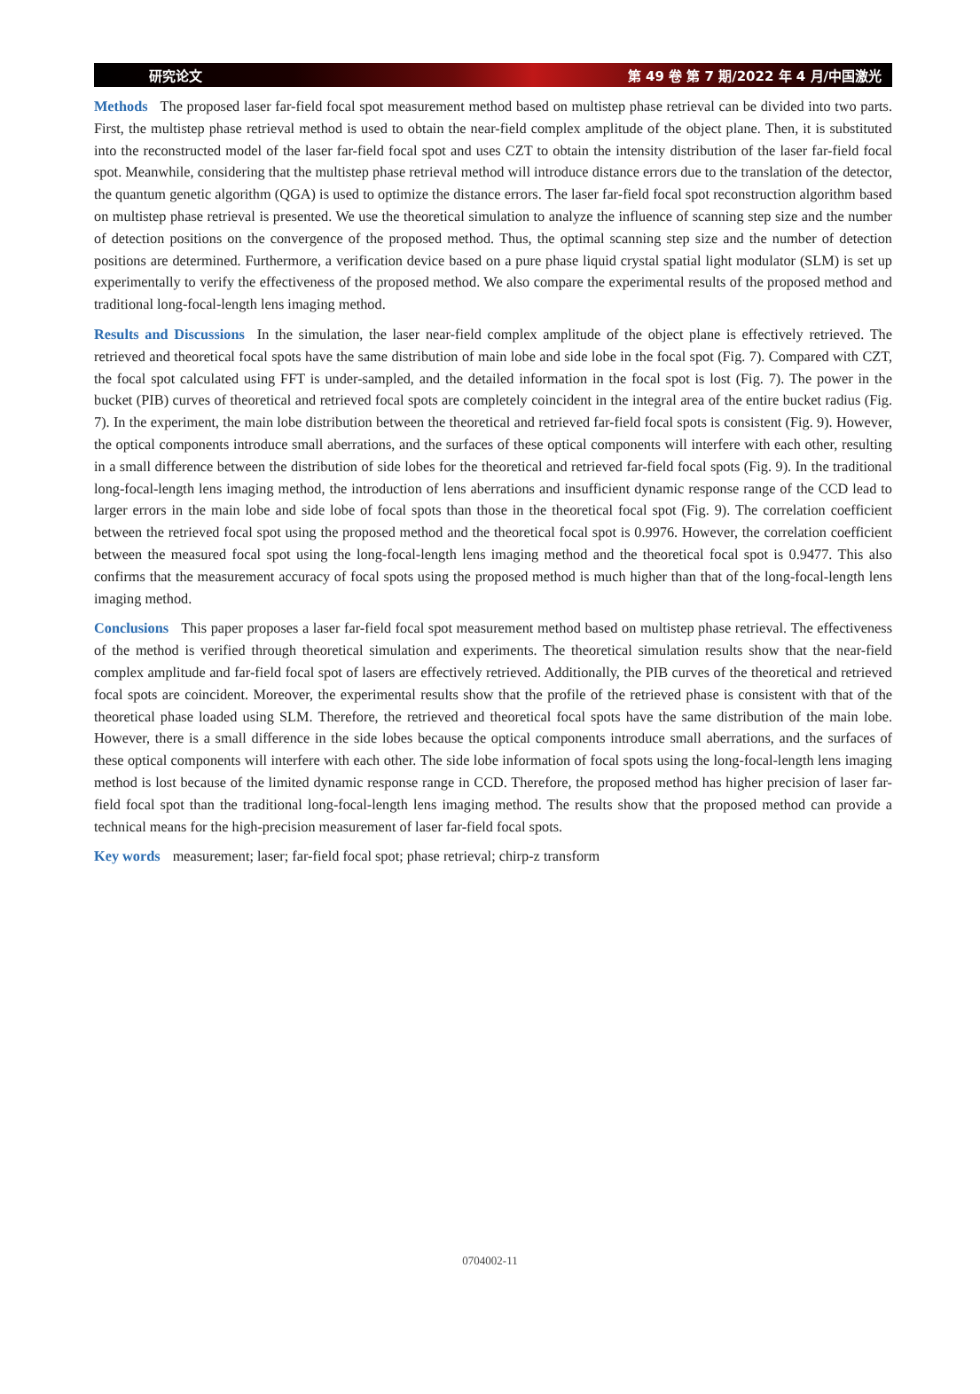研究论文 第 49 卷 第 7 期/2022 年 4 月/中国激光
Methods The proposed laser far-field focal spot measurement method based on multistep phase retrieval can be divided into two parts. First, the multistep phase retrieval method is used to obtain the near-field complex amplitude of the object plane. Then, it is substituted into the reconstructed model of the laser far-field focal spot and uses CZT to obtain the intensity distribution of the laser far-field focal spot. Meanwhile, considering that the multistep phase retrieval method will introduce distance errors due to the translation of the detector, the quantum genetic algorithm (QGA) is used to optimize the distance errors. The laser far-field focal spot reconstruction algorithm based on multistep phase retrieval is presented. We use the theoretical simulation to analyze the influence of scanning step size and the number of detection positions on the convergence of the proposed method. Thus, the optimal scanning step size and the number of detection positions are determined. Furthermore, a verification device based on a pure phase liquid crystal spatial light modulator (SLM) is set up experimentally to verify the effectiveness of the proposed method. We also compare the experimental results of the proposed method and traditional long-focal-length lens imaging method.
Results and Discussions In the simulation, the laser near-field complex amplitude of the object plane is effectively retrieved. The retrieved and theoretical focal spots have the same distribution of main lobe and side lobe in the focal spot (Fig. 7). Compared with CZT, the focal spot calculated using FFT is under-sampled, and the detailed information in the focal spot is lost (Fig. 7). The power in the bucket (PIB) curves of theoretical and retrieved focal spots are completely coincident in the integral area of the entire bucket radius (Fig. 7). In the experiment, the main lobe distribution between the theoretical and retrieved far-field focal spots is consistent (Fig. 9). However, the optical components introduce small aberrations, and the surfaces of these optical components will interfere with each other, resulting in a small difference between the distribution of side lobes for the theoretical and retrieved far-field focal spots (Fig. 9). In the traditional long-focal-length lens imaging method, the introduction of lens aberrations and insufficient dynamic response range of the CCD lead to larger errors in the main lobe and side lobe of focal spots than those in the theoretical focal spot (Fig. 9). The correlation coefficient between the retrieved focal spot using the proposed method and the theoretical focal spot is 0.9976. However, the correlation coefficient between the measured focal spot using the long-focal-length lens imaging method and the theoretical focal spot is 0.9477. This also confirms that the measurement accuracy of focal spots using the proposed method is much higher than that of the long-focal-length lens imaging method.
Conclusions This paper proposes a laser far-field focal spot measurement method based on multistep phase retrieval. The effectiveness of the method is verified through theoretical simulation and experiments. The theoretical simulation results show that the near-field complex amplitude and far-field focal spot of lasers are effectively retrieved. Additionally, the PIB curves of the theoretical and retrieved focal spots are coincident. Moreover, the experimental results show that the profile of the retrieved phase is consistent with that of the theoretical phase loaded using SLM. Therefore, the retrieved and theoretical focal spots have the same distribution of the main lobe. However, there is a small difference in the side lobes because the optical components introduce small aberrations, and the surfaces of these optical components will interfere with each other. The side lobe information of focal spots using the long-focal-length lens imaging method is lost because of the limited dynamic response range in CCD. Therefore, the proposed method has higher precision of laser far-field focal spot than the traditional long-focal-length lens imaging method. The results show that the proposed method can provide a technical means for the high-precision measurement of laser far-field focal spots.
Key words measurement; laser; far-field focal spot; phase retrieval; chirp-z transform
0704002-11